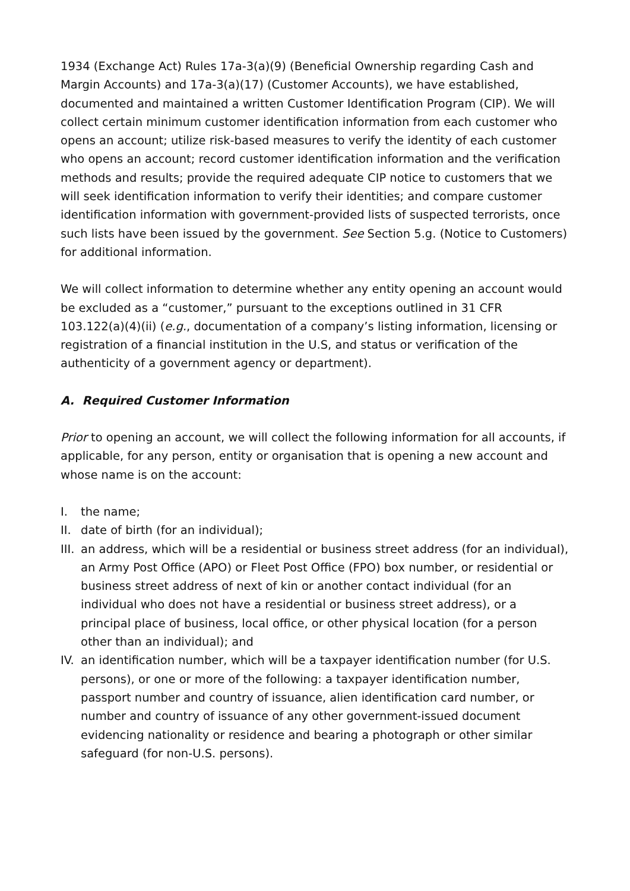1934 (Exchange Act) Rules 17a-3(a)(9) (Beneficial Ownership regarding Cash and Margin Accounts) and 17a-3(a)(17) (Customer Accounts), we have established, documented and maintained a written Customer Identification Program (CIP). We will collect certain minimum customer identification information from each customer who opens an account; utilize risk-based measures to verify the identity of each customer who opens an account; record customer identification information and the verification methods and results; provide the required adequate CIP notice to customers that we will seek identification information to verify their identities; and compare customer identification information with government-provided lists of suspected terrorists, once such lists have been issued by the government. See Section 5.g. (Notice to Customers) for additional information.
We will collect information to determine whether any entity opening an account would be excluded as a “customer,” pursuant to the exceptions outlined in 31 CFR 103.122(a)(4)(ii) (e.g., documentation of a company’s listing information, licensing or registration of a financial institution in the U.S, and status or verification of the authenticity of a government agency or department).
A. Required Customer Information
Prior to opening an account, we will collect the following information for all accounts, if applicable, for any person, entity or organisation that is opening a new account and whose name is on the account:
I. the name;
II. date of birth (for an individual);
III. an address, which will be a residential or business street address (for an individual), an Army Post Office (APO) or Fleet Post Office (FPO) box number, or residential or business street address of next of kin or another contact individual (for an individual who does not have a residential or business street address), or a principal place of business, local office, or other physical location (for a person other than an individual); and
IV. an identification number, which will be a taxpayer identification number (for U.S. persons), or one or more of the following: a taxpayer identification number, passport number and country of issuance, alien identification card number, or number and country of issuance of any other government-issued document evidencing nationality or residence and bearing a photograph or other similar safeguard (for non-U.S. persons).